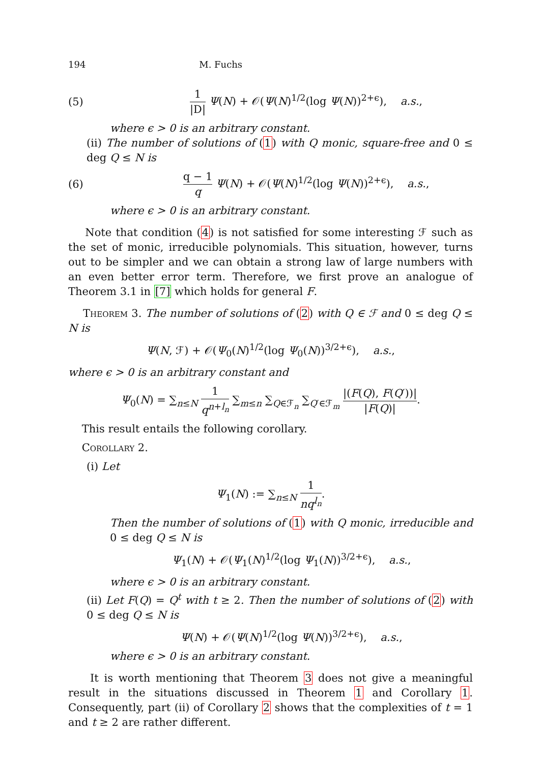194 M. Fuchs
(5) 1 |D| Ψ(N) + 𝒪(Ψ(N)<sup>1/2</sup>(log Ψ(N))<sup>2+ϵ</sup>), a.s.,
where ϵ > 0 is an arbitrary constant.
(ii) The number of solutions of (1) with Q monic, square-free and 0 ≤ deg Q ≤ N is
(6) q − 1 q Ψ(N) + 𝒪(Ψ(N)<sup>1/2</sup>(log Ψ(N))<sup>2+ϵ</sup>), a.s.,
where ϵ > 0 is an arbitrary constant.
Note that condition (4) is not satisfied for some interesting ℱ such as the set of monic, irreducible polynomials. This situation, however, turns out to be simpler and we can obtain a strong law of large numbers with an even better error term. Therefore, we first prove an analogue of Theorem 3.1 in [7] which holds for general F.
Theorem 3. The number of solutions of (2) with Q ∈ ℱ and 0 ≤ deg Q ≤ N is
Ψ(N, ℱ) + 𝒪(Ψ<sub>0</sub>(N)<sup>1/2</sup>(log Ψ<sub>0</sub>(N))<sup>3/2+ϵ</sup>), a.s.,
where ϵ > 0 is an arbitrary constant and
Ψ<sub>0</sub>(N) = ∑<sub>n≤N</sub> 1 q<sup>n+l<sub>n</sub></sup> ∑<sub>m≤n</sub> ∑<sub>Q∈ℱ<sub>n</sub></sub> ∑<sub>Q′∈ℱ<sub>m</sub></sub> |(F(Q), F(Q′))| |F(Q)|.
This result entails the following corollary.
Corollary 2.
(i) Let
Ψ<sub>1</sub>(N) := ∑<sub>n≤N</sub> 1 nq<sup>l<sub>n</sub></sup>.
Then the number of solutions of (1) with Q monic, irreducible and 0 ≤ deg Q ≤ N is
Ψ<sub>1</sub>(N) + 𝒪(Ψ<sub>1</sub>(N)<sup>1/2</sup>(log Ψ<sub>1</sub>(N))<sup>3/2+ϵ</sup>), a.s.,
where ϵ > 0 is an arbitrary constant.
(ii) Let F(Q) = Q<sup>t</sup> with t ≥ 2. Then the number of solutions of (2) with 0 ≤ deg Q ≤ N is
Ψ(N) + 𝒪(Ψ(N)<sup>1/2</sup>(log Ψ(N))<sup>3/2+ϵ</sup>), a.s.,
where ϵ > 0 is an arbitrary constant.
It is worth mentioning that Theorem 3 does not give a meaningful result in the situations discussed in Theorem 1 and Corollary 1. Consequently, part (ii) of Corollary 2 shows that the complexities of t = 1 and t ≥ 2 are rather different.